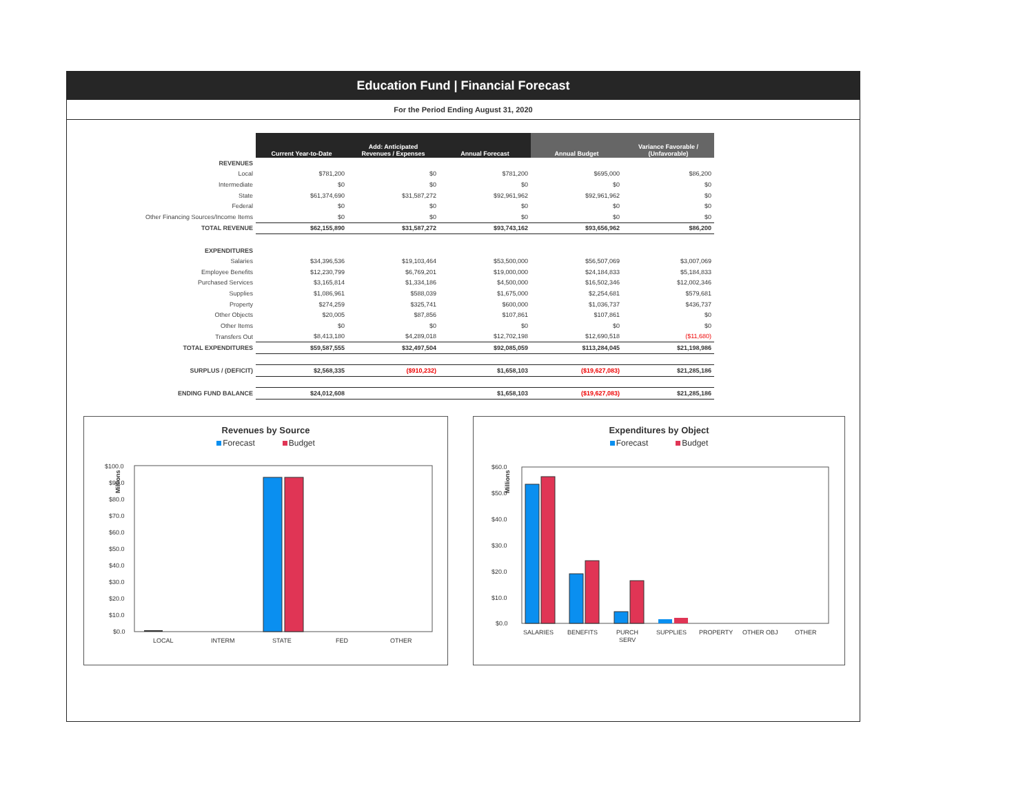Education Fund | Financial Forecast
For the Period Ending August 31, 2020
| | Current Year-to-Date | Add: Anticipated Revenues / Expenses | Annual Forecast | Annual Budget | Variance Favorable / (Unfavorable) |
| --- | --- | --- | --- | --- | --- |
| REVENUES | | | | | |
| Local | $781,200 | $0 | $781,200 | $695,000 | $86,200 |
| Intermediate | $0 | $0 | $0 | $0 | $0 |
| State | $61,374,690 | $31,587,272 | $92,961,962 | $92,961,962 | $0 |
| Federal | $0 | $0 | $0 | $0 | $0 |
| Other Financing Sources/Income Items | $0 | $0 | $0 | $0 | $0 |
| TOTAL REVENUE | $62,155,890 | $31,587,272 | $93,743,162 | $93,656,962 | $86,200 |
| EXPENDITURES | | | | | |
| Salaries | $34,396,536 | $19,103,464 | $53,500,000 | $56,507,069 | $3,007,069 |
| Employee Benefits | $12,230,799 | $6,769,201 | $19,000,000 | $24,184,833 | $5,184,833 |
| Purchased Services | $3,165,814 | $1,334,186 | $4,500,000 | $16,502,346 | $12,002,346 |
| Supplies | $1,086,961 | $588,039 | $1,675,000 | $2,254,681 | $579,681 |
| Property | $274,259 | $325,741 | $600,000 | $1,036,737 | $436,737 |
| Other Objects | $20,005 | $87,856 | $107,861 | $107,861 | $0 |
| Other Items | $0 | $0 | $0 | $0 | $0 |
| Transfers Out | $8,413,180 | $4,289,018 | $12,702,198 | $12,690,518 | ($11,680) |
| TOTAL EXPENDITURES | $59,587,555 | $32,497,504 | $92,085,059 | $113,284,045 | $21,198,986 |
| SURPLUS / (DEFICIT) | $2,568,335 | ($910,232) | $1,658,103 | ($19,627,083) | $21,285,186 |
| ENDING FUND BALANCE | $24,012,608 | | $1,658,103 | ($19,627,083) | $21,285,186 |
Revenues by Source
Forecast Budget
Millions
$100.0
$90.0
$80.0
$70.0
$60.0
$50.0
$40.0
$30.0
$20.0
$10.0
$0.0
LOCAL
INTERM
STATE
FED
OTHER
Expenditures by Object
Forecast Budget
Millions
$60.0
$50.0
$40.0
$30.0
$20.0
$10.0
$0.0
SALARIES
BENEFITS
PURCH
SERV
SUPPLIES
PROPERTY
OTHER OBJ
OTHER